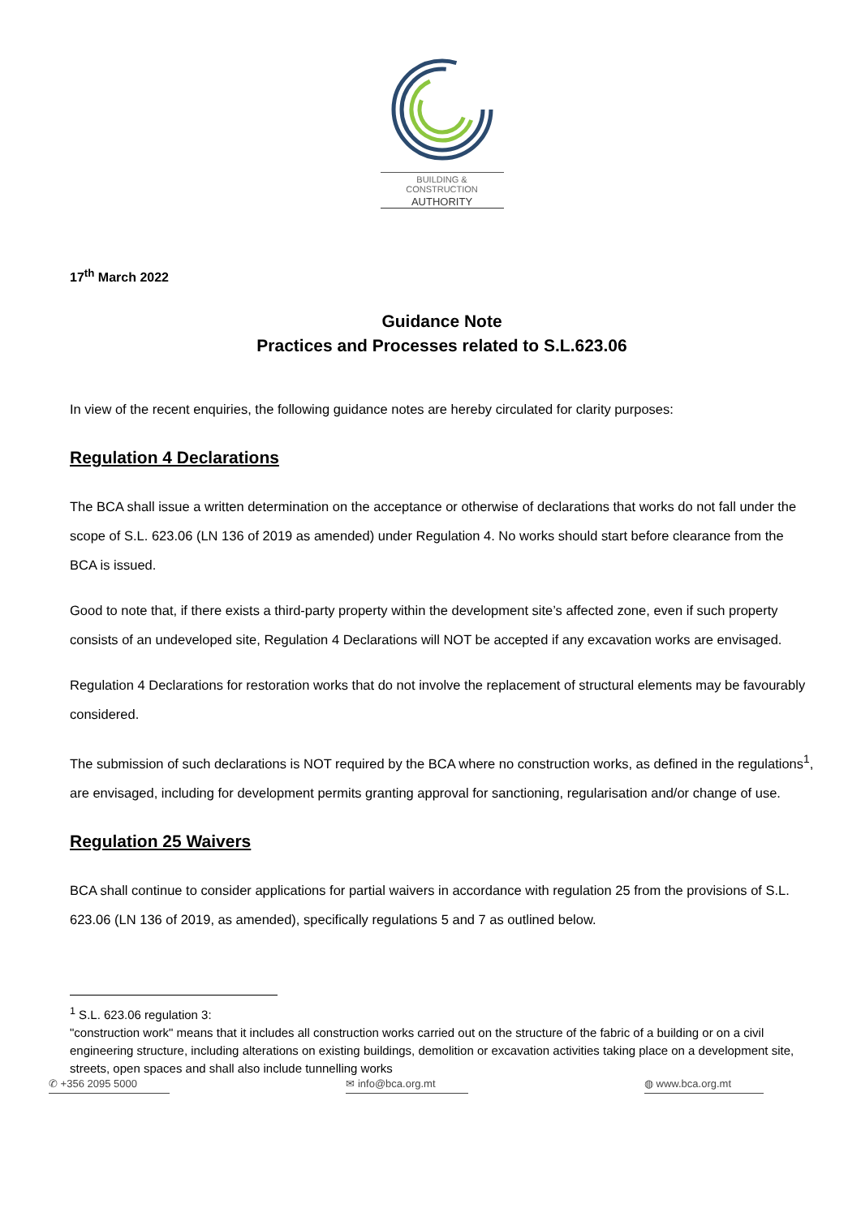BUILDING & CONSTRUCTION
AUTHORITY
17<sup>th</sup> March 2022
Guidance Note
Practices and Processes related to S.L.623.06
In view of the recent enquiries, the following guidance notes are hereby circulated for clarity purposes:
Regulation 4 Declarations
The BCA shall issue a written determination on the acceptance or otherwise of declarations that works do not fall under the scope of S.L. 623.06 (LN 136 of 2019 as amended) under Regulation 4. No works should start before clearance from the BCA is issued.
Good to note that, if there exists a third-party property within the development site’s affected zone, even if such property consists of an undeveloped site, Regulation 4 Declarations will NOT be accepted if any excavation works are envisaged.
Regulation 4 Declarations for restoration works that do not involve the replacement of structural elements may be favourably considered.
The submission of such declarations is NOT required by the BCA where no construction works, as defined in the regulations<sup>1</sup>, are envisaged, including for development permits granting approval for sanctioning, regularisation and/or change of use.
Regulation 25 Waivers
BCA shall continue to consider applications for partial waivers in accordance with regulation 25 from the provisions of S.L. 623.06 (LN 136 of 2019, as amended), specifically regulations 5 and 7 as outlined below.
<sup>1</sup> S.L. 623.06 regulation 3:
"construction work" means that it includes all construction works carried out on the structure of the fabric of a building or on a civil engineering structure, including alterations on existing buildings, demolition or excavation activities taking place on a development site, streets, open spaces and shall also include tunnelling works
✆ +356 2095 5000 ✉ info@bca.org.mt ◍ www.bca.org.mt